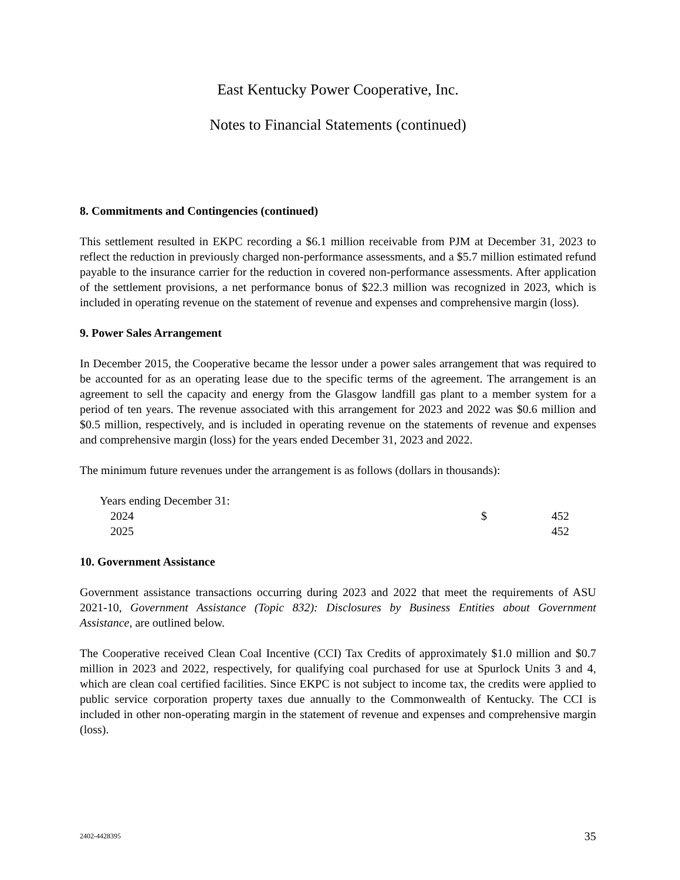East Kentucky Power Cooperative, Inc.
Notes to Financial Statements (continued)
8. Commitments and Contingencies (continued)
This settlement resulted in EKPC recording a $6.1 million receivable from PJM at December 31, 2023 to reflect the reduction in previously charged non-performance assessments, and a $5.7 million estimated refund payable to the insurance carrier for the reduction in covered non-performance assessments. After application of the settlement provisions, a net performance bonus of $22.3 million was recognized in 2023, which is included in operating revenue on the statement of revenue and expenses and comprehensive margin (loss).
9. Power Sales Arrangement
In December 2015, the Cooperative became the lessor under a power sales arrangement that was required to be accounted for as an operating lease due to the specific terms of the agreement. The arrangement is an agreement to sell the capacity and energy from the Glasgow landfill gas plant to a member system for a period of ten years. The revenue associated with this arrangement for 2023 and 2022 was $0.6 million and $0.5 million, respectively, and is included in operating revenue on the statements of revenue and expenses and comprehensive margin (loss) for the years ended December 31, 2023 and 2022.
The minimum future revenues under the arrangement is as follows (dollars in thousands):
| Years ending December 31: | | |
| 2024 | $ | 452 |
| 2025 | | 452 |
10. Government Assistance
Government assistance transactions occurring during 2023 and 2022 that meet the requirements of ASU 2021-10, Government Assistance (Topic 832): Disclosures by Business Entities about Government Assistance, are outlined below.
The Cooperative received Clean Coal Incentive (CCI) Tax Credits of approximately $1.0 million and $0.7 million in 2023 and 2022, respectively, for qualifying coal purchased for use at Spurlock Units 3 and 4, which are clean coal certified facilities. Since EKPC is not subject to income tax, the credits were applied to public service corporation property taxes due annually to the Commonwealth of Kentucky. The CCI is included in other non-operating margin in the statement of revenue and expenses and comprehensive margin (loss).
2402-4428395 35